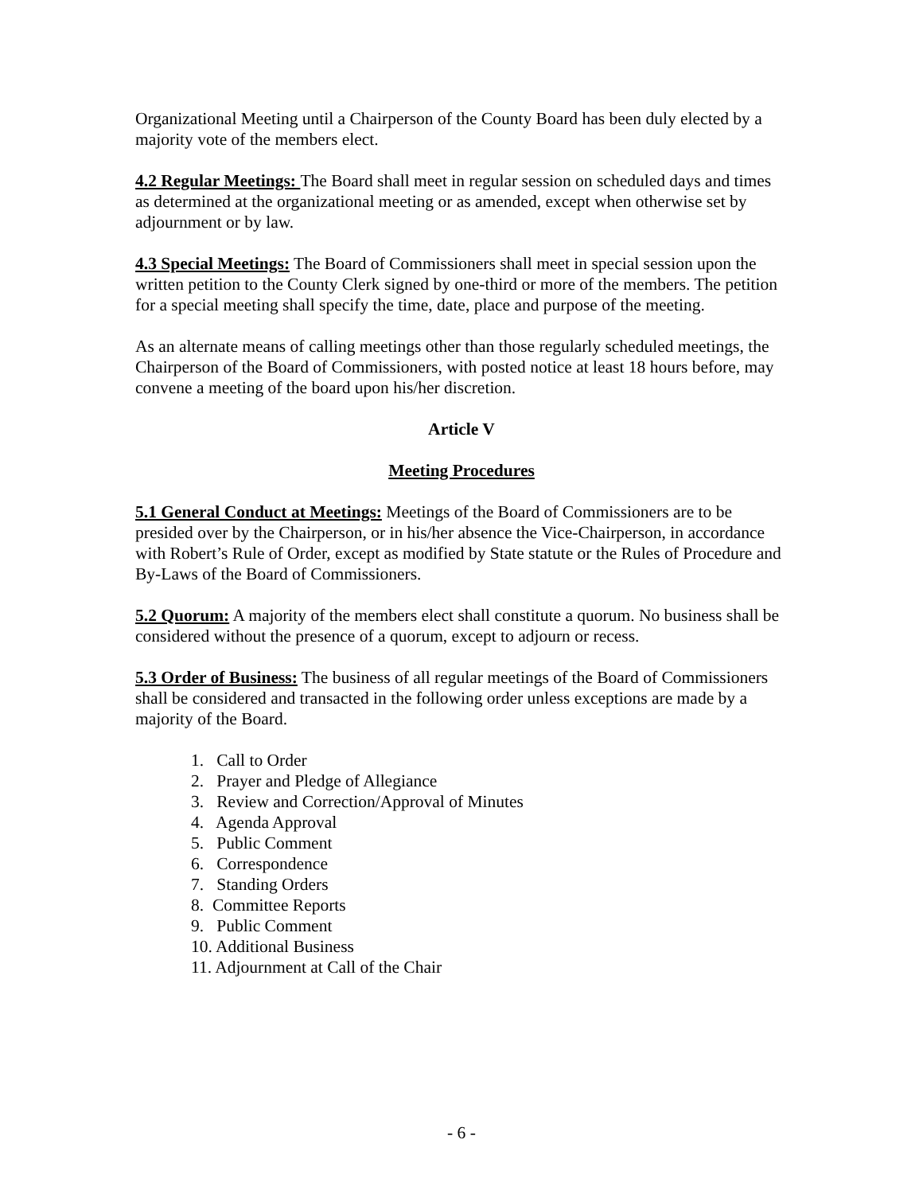Organizational Meeting until a Chairperson of the County Board has been duly elected by a majority vote of the members elect.
4.2 Regular Meetings: The Board shall meet in regular session on scheduled days and times as determined at the organizational meeting or as amended, except when otherwise set by adjournment or by law.
4.3 Special Meetings: The Board of Commissioners shall meet in special session upon the written petition to the County Clerk signed by one-third or more of the members. The petition for a special meeting shall specify the time, date, place and purpose of the meeting.
As an alternate means of calling meetings other than those regularly scheduled meetings, the Chairperson of the Board of Commissioners, with posted notice at least 18 hours before, may convene a meeting of the board upon his/her discretion.
Article V
Meeting Procedures
5.1 General Conduct at Meetings: Meetings of the Board of Commissioners are to be presided over by the Chairperson, or in his/her absence the Vice-Chairperson, in accordance with Robert’s Rule of Order, except as modified by State statute or the Rules of Procedure and By-Laws of the Board of Commissioners.
5.2 Quorum: A majority of the members elect shall constitute a quorum. No business shall be considered without the presence of a quorum, except to adjourn or recess.
5.3 Order of Business: The business of all regular meetings of the Board of Commissioners shall be considered and transacted in the following order unless exceptions are made by a majority of the Board.
1. Call to Order
2. Prayer and Pledge of Allegiance
3. Review and Correction/Approval of Minutes
4. Agenda Approval
5. Public Comment
6. Correspondence
7. Standing Orders
8. Committee Reports
9. Public Comment
10. Additional Business
11. Adjournment at Call of the Chair
- 6 -